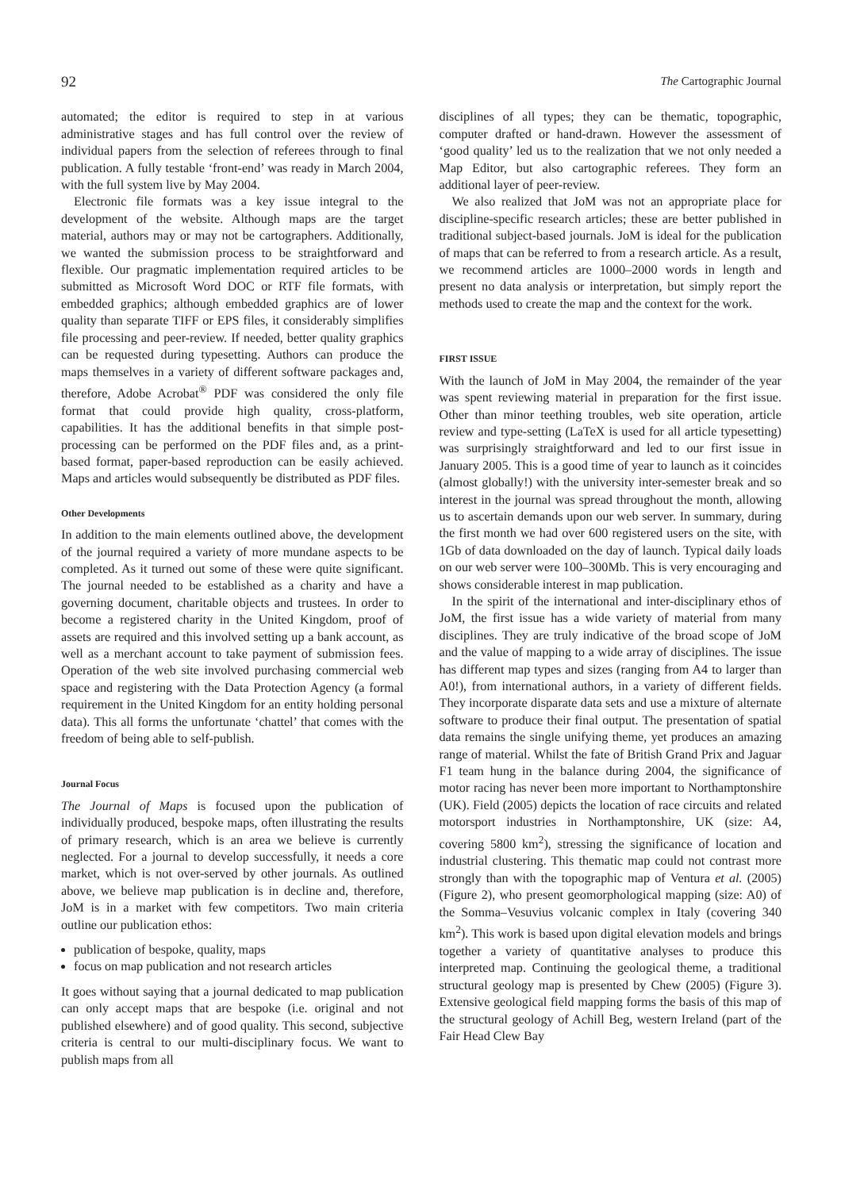92 The Cartographic Journal
automated; the editor is required to step in at various administrative stages and has full control over the review of individual papers from the selection of referees through to final publication. A fully testable ‘front-end’ was ready in March 2004, with the full system live by May 2004.
Electronic file formats was a key issue integral to the development of the website. Although maps are the target material, authors may or may not be cartographers. Additionally, we wanted the submission process to be straightforward and flexible. Our pragmatic implementation required articles to be submitted as Microsoft Word DOC or RTF file formats, with embedded graphics; although embedded graphics are of lower quality than separate TIFF or EPS files, it considerably simplifies file processing and peer-review. If needed, better quality graphics can be requested during typesetting. Authors can produce the maps themselves in a variety of different software packages and, therefore, Adobe Acrobat<sup>®</sup> PDF was considered the only file format that could provide high quality, cross-platform, capabilities. It has the additional benefits in that simple post-processing can be performed on the PDF files and, as a print-based format, paper-based reproduction can be easily achieved. Maps and articles would subsequently be distributed as PDF files.
Other Developments
In addition to the main elements outlined above, the development of the journal required a variety of more mundane aspects to be completed. As it turned out some of these were quite significant. The journal needed to be established as a charity and have a governing document, charitable objects and trustees. In order to become a registered charity in the United Kingdom, proof of assets are required and this involved setting up a bank account, as well as a merchant account to take payment of submission fees. Operation of the web site involved purchasing commercial web space and registering with the Data Protection Agency (a formal requirement in the United Kingdom for an entity holding personal data). This all forms the unfortunate ‘chattel’ that comes with the freedom of being able to self-publish.
Journal Focus
The Journal of Maps is focused upon the publication of individually produced, bespoke maps, often illustrating the results of primary research, which is an area we believe is currently neglected. For a journal to develop successfully, it needs a core market, which is not over-served by other journals. As outlined above, we believe map publication is in decline and, therefore, JoM is in a market with few competitors. Two main criteria outline our publication ethos:
publication of bespoke, quality, maps
focus on map publication and not research articles
It goes without saying that a journal dedicated to map publication can only accept maps that are bespoke (i.e. original and not published elsewhere) and of good quality. This second, subjective criteria is central to our multi-disciplinary focus. We want to publish maps from all
disciplines of all types; they can be thematic, topographic, computer drafted or hand-drawn. However the assessment of ‘good quality’ led us to the realization that we not only needed a Map Editor, but also cartographic referees. They form an additional layer of peer-review.
We also realized that JoM was not an appropriate place for discipline-specific research articles; these are better published in traditional subject-based journals. JoM is ideal for the publication of maps that can be referred to from a research article. As a result, we recommend articles are 1000–2000 words in length and present no data analysis or interpretation, but simply report the methods used to create the map and the context for the work.
FIRST ISSUE
With the launch of JoM in May 2004, the remainder of the year was spent reviewing material in preparation for the first issue. Other than minor teething troubles, web site operation, article review and type-setting (LaTeX is used for all article typesetting) was surprisingly straightforward and led to our first issue in January 2005. This is a good time of year to launch as it coincides (almost globally!) with the university inter-semester break and so interest in the journal was spread throughout the month, allowing us to ascertain demands upon our web server. In summary, during the first month we had over 600 registered users on the site, with 1Gb of data downloaded on the day of launch. Typical daily loads on our web server were 100–300Mb. This is very encouraging and shows considerable interest in map publication.
In the spirit of the international and inter-disciplinary ethos of JoM, the first issue has a wide variety of material from many disciplines. They are truly indicative of the broad scope of JoM and the value of mapping to a wide array of disciplines. The issue has different map types and sizes (ranging from A4 to larger than A0!), from international authors, in a variety of different fields. They incorporate disparate data sets and use a mixture of alternate software to produce their final output. The presentation of spatial data remains the single unifying theme, yet produces an amazing range of material. Whilst the fate of British Grand Prix and Jaguar F1 team hung in the balance during 2004, the significance of motor racing has never been more important to Northamptonshire (UK). Field (2005) depicts the location of race circuits and related motorsport industries in Northamptonshire, UK (size: A4, covering 5800 km<sup>2</sup>), stressing the significance of location and industrial clustering. This thematic map could not contrast more strongly than with the topographic map of Ventura et al. (2005) (Figure 2), who present geomorphological mapping (size: A0) of the Somma–Vesuvius volcanic complex in Italy (covering 340 km<sup>2</sup>). This work is based upon digital elevation models and brings together a variety of quantitative analyses to produce this interpreted map. Continuing the geological theme, a traditional structural geology map is presented by Chew (2005) (Figure 3). Extensive geological field mapping forms the basis of this map of the structural geology of Achill Beg, western Ireland (part of the Fair Head Clew Bay